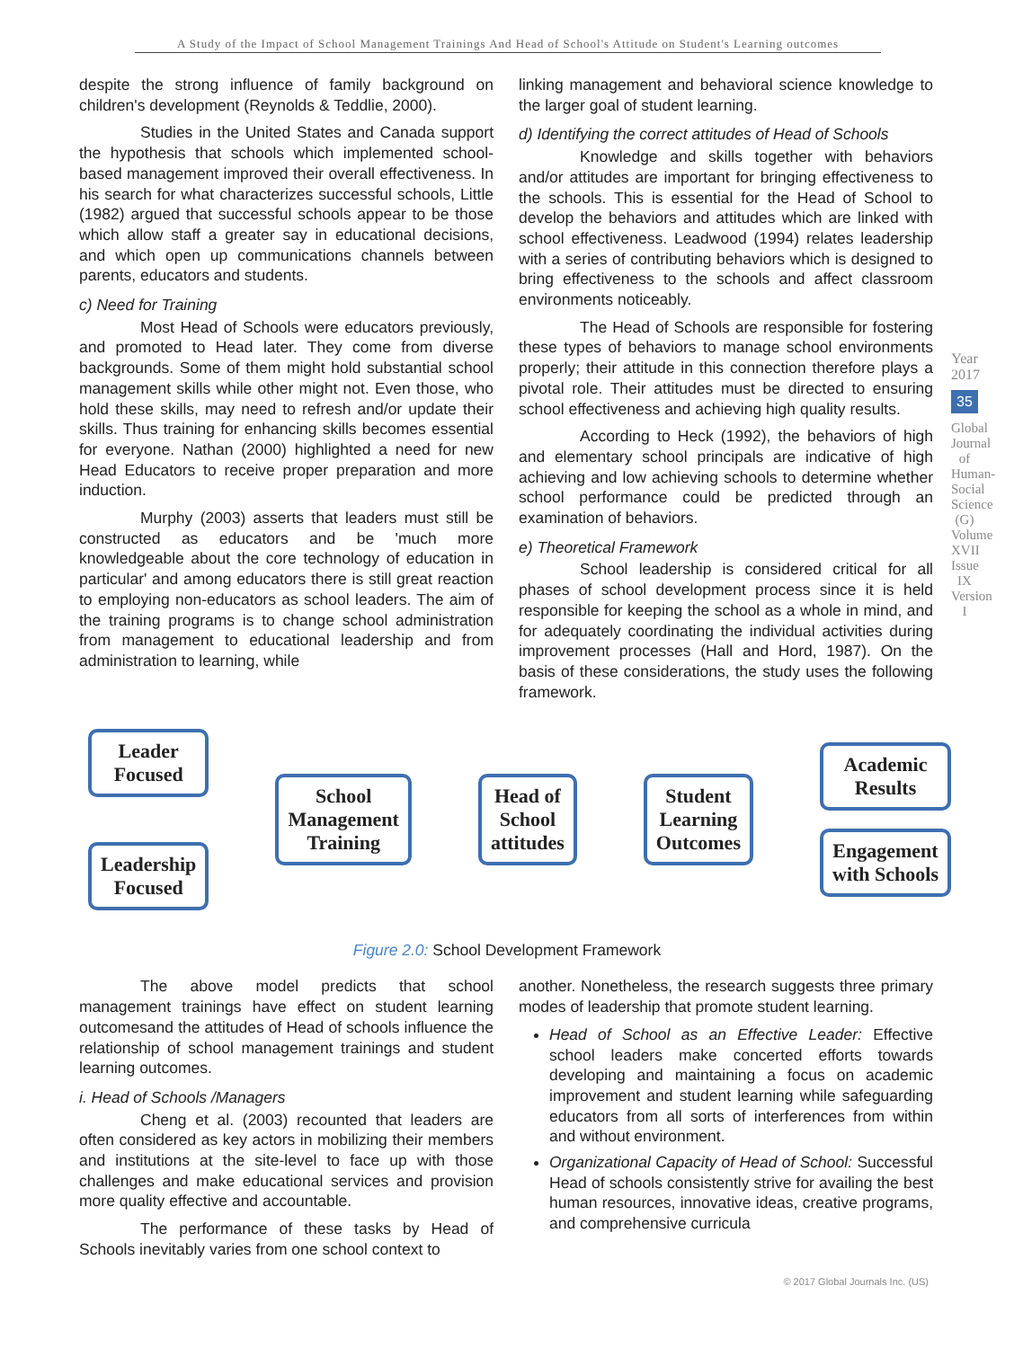A Study of the Impact of School Management Trainings And Head of School's Attitude on Student's Learning outcomes
despite the strong influence of family background on children's development (Reynolds & Teddlie, 2000).
Studies in the United States and Canada support the hypothesis that schools which implemented school-based management improved their overall effectiveness. In his search for what characterizes successful schools, Little (1982) argued that successful schools appear to be those which allow staff a greater say in educational decisions, and which open up communications channels between parents, educators and students.
c) Need for Training
Most Head of Schools were educators previously, and promoted to Head later. They come from diverse backgrounds. Some of them might hold substantial school management skills while other might not. Even those, who hold these skills, may need to refresh and/or update their skills. Thus training for enhancing skills becomes essential for everyone. Nathan (2000) highlighted a need for new Head Educators to receive proper preparation and more induction.
Murphy (2003) asserts that leaders must still be constructed as educators and be 'much more knowledgeable about the core technology of education in particular' and among educators there is still great reaction to employing non-educators as school leaders. The aim of the training programs is to change school administration from management to educational leadership and from administration to learning, while
linking management and behavioral science knowledge to the larger goal of student learning.
d) Identifying the correct attitudes of Head of Schools
Knowledge and skills together with behaviors and/or attitudes are important for bringing effectiveness to the schools. This is essential for the Head of School to develop the behaviors and attitudes which are linked with school effectiveness. Leadwood (1994) relates leadership with a series of contributing behaviors which is designed to bring effectiveness to the schools and affect classroom environments noticeably.
The Head of Schools are responsible for fostering these types of behaviors to manage school environments properly; their attitude in this connection therefore plays a pivotal role. Their attitudes must be directed to ensuring school effectiveness and achieving high quality results.
According to Heck (1992), the behaviors of high and elementary school principals are indicative of high achieving and low achieving schools to determine whether school performance could be predicted through an examination of behaviors.
e) Theoretical Framework
School leadership is considered critical for all phases of school development process since it is held responsible for keeping the school as a whole in mind, and for adequately coordinating the individual activities during improvement processes (Hall and Hord, 1987). On the basis of these considerations, the study uses the following framework.
Leader
Focused
Leadership
Focused
School
Management
Training
Head of
School
attitudes
Student
Learning
Outcomes
Academic
Results
Engagement
with Schools
Figure 2.0: School Development Framework
The above model predicts that school management trainings have effect on student learning outcomesand the attitudes of Head of schools influence the relationship of school management trainings and student learning outcomes.
i. Head of Schools /Managers
Cheng et al. (2003) recounted that leaders are often considered as key actors in mobilizing their members and institutions at the site-level to face up with those challenges and make educational services and provision more quality effective and accountable.
The performance of these tasks by Head of Schools inevitably varies from one school context to
another. Nonetheless, the research suggests three primary modes of leadership that promote student learning.
Head of School as an Effective Leader: Effective school leaders make concerted efforts towards developing and maintaining a focus on academic improvement and student learning while safeguarding educators from all sorts of interferences from within and without environment.
Organizational Capacity of Head of School: Successful Head of schools consistently strive for availing the best human resources, innovative ideas, creative programs, and comprehensive curricula
Year 2017
35
Global Journal of Human-Social Science (G) Volume XVII Issue IX Version I
© 2017 Global Journals Inc. (US)